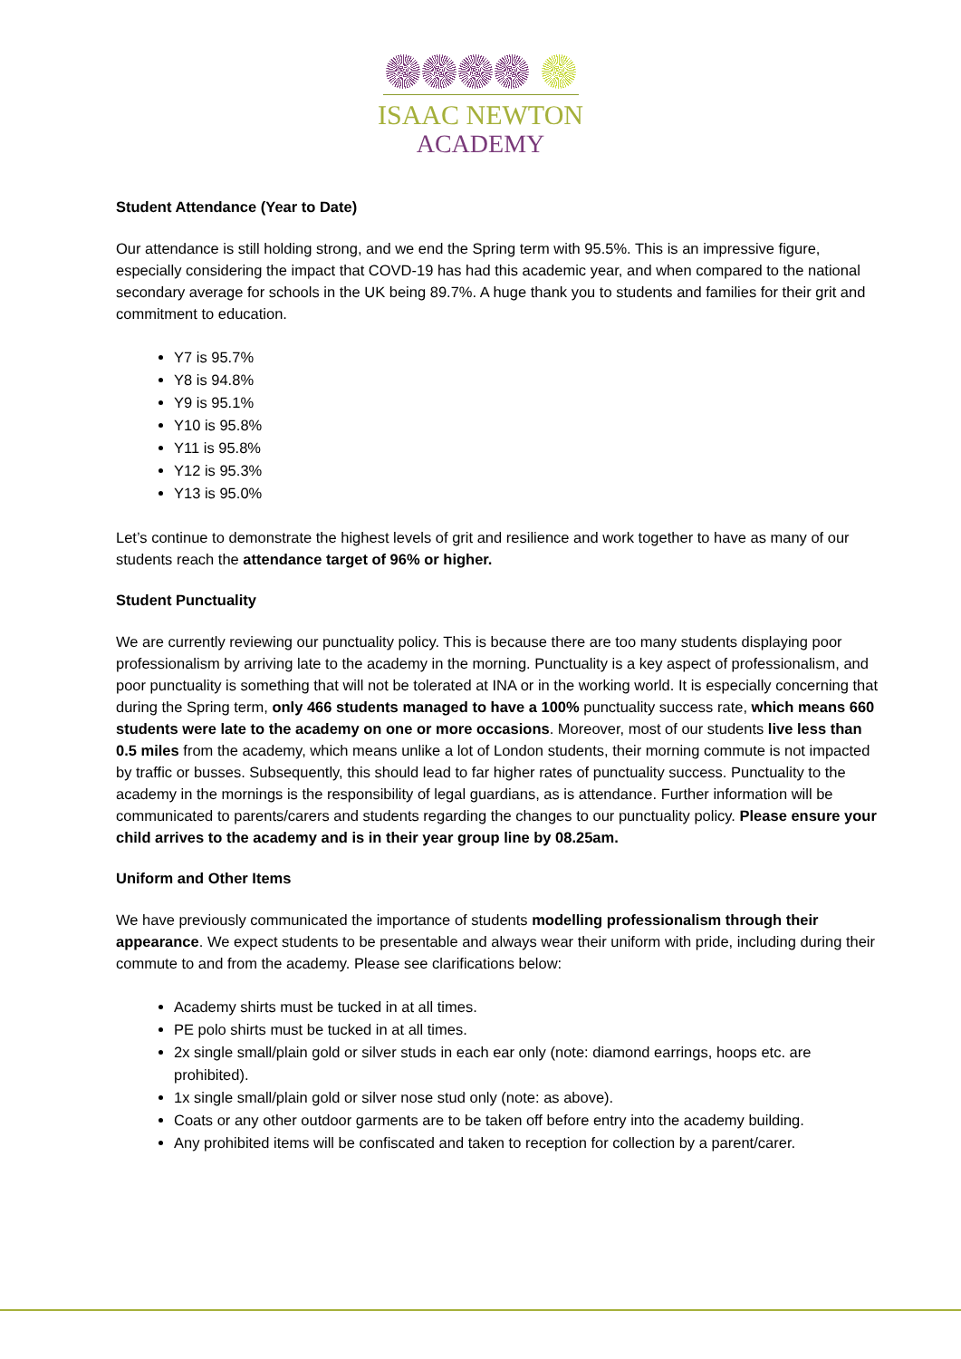ISAAC NEWTON
ACADEMY
Student Attendance (Year to Date)
Our attendance is still holding strong, and we end the Spring term with 95.5%. This is an impressive figure, especially considering the impact that COVD-19 has had this academic year, and when compared to the national secondary average for schools in the UK being 89.7%. A huge thank you to students and families for their grit and commitment to education.
Y7 is 95.7%
Y8 is 94.8%
Y9 is 95.1%
Y10 is 95.8%
Y11 is 95.8%
Y12 is 95.3%
Y13 is 95.0%
Let’s continue to demonstrate the highest levels of grit and resilience and work together to have as many of our students reach the attendance target of 96% or higher.
Student Punctuality
We are currently reviewing our punctuality policy. This is because there are too many students displaying poor professionalism by arriving late to the academy in the morning. Punctuality is a key aspect of professionalism, and poor punctuality is something that will not be tolerated at INA or in the working world. It is especially concerning that during the Spring term, only 466 students managed to have a 100% punctuality success rate, which means 660 students were late to the academy on one or more occasions. Moreover, most of our students live less than 0.5 miles from the academy, which means unlike a lot of London students, their morning commute is not impacted by traffic or busses. Subsequently, this should lead to far higher rates of punctuality success. Punctuality to the academy in the mornings is the responsibility of legal guardians, as is attendance. Further information will be communicated to parents/carers and students regarding the changes to our punctuality policy. Please ensure your child arrives to the academy and is in their year group line by 08.25am.
Uniform and Other Items
We have previously communicated the importance of students modelling professionalism through their appearance. We expect students to be presentable and always wear their uniform with pride, including during their commute to and from the academy. Please see clarifications below:
Academy shirts must be tucked in at all times.
PE polo shirts must be tucked in at all times.
2x single small/plain gold or silver studs in each ear only (note: diamond earrings, hoops etc. are prohibited).
1x single small/plain gold or silver nose stud only (note: as above).
Coats or any other outdoor garments are to be taken off before entry into the academy building.
Any prohibited items will be confiscated and taken to reception for collection by a parent/carer.